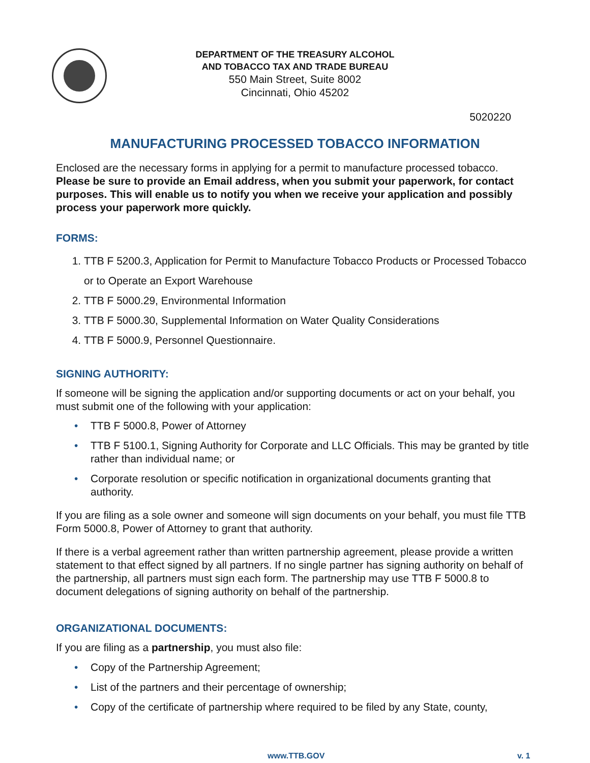DEPARTMENT OF THE TREASURY ALCOHOL
AND TOBACCO TAX AND TRADE BUREAU
550 Main Street, Suite 8002
Cincinnati, Ohio 45202
5020220
MANUFACTURING PROCESSED TOBACCO INFORMATION
Enclosed are the necessary forms in applying for a permit to manufacture processed tobacco. Please be sure to provide an Email address, when you submit your paperwork, for contact purposes. This will enable us to notify you when we receive your application and possibly process your paperwork more quickly.
FORMS:
1. TTB F 5200.3, Application for Permit to Manufacture Tobacco Products or Processed Tobacco or to Operate an Export Warehouse
2. TTB F 5000.29, Environmental Information
3. TTB F 5000.30, Supplemental Information on Water Quality Considerations
4. TTB F 5000.9, Personnel Questionnaire.
SIGNING AUTHORITY:
If someone will be signing the application and/or supporting documents or act on your behalf, you must submit one of the following with your application:
• TTB F 5000.8, Power of Attorney
• TTB F 5100.1, Signing Authority for Corporate and LLC Officials. This may be granted by title rather than individual name; or
• Corporate resolution or specific notification in organizational documents granting that authority.
If you are filing as a sole owner and someone will sign documents on your behalf, you must file TTB Form 5000.8, Power of Attorney to grant that authority.
If there is a verbal agreement rather than written partnership agreement, please provide a written statement to that effect signed by all partners. If no single partner has signing authority on behalf of the partnership, all partners must sign each form. The partnership may use TTB F 5000.8 to document delegations of signing authority on behalf of the partnership.
ORGANIZATIONAL DOCUMENTS:
If you are filing as a partnership, you must also file:
• Copy of the Partnership Agreement;
• List of the partners and their percentage of ownership;
• Copy of the certificate of partnership where required to be filed by any State, county,
www.TTB.GOV v. 1